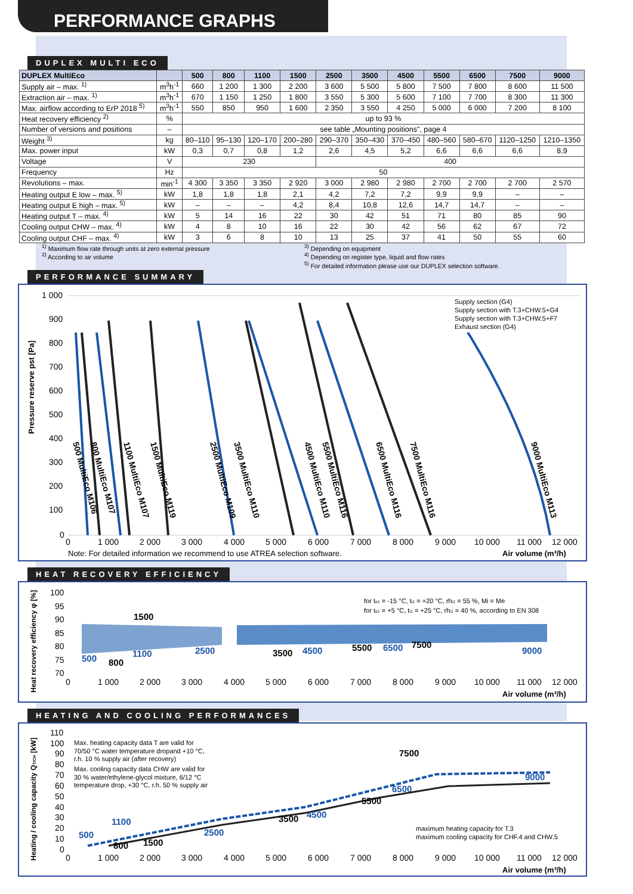PERFORMANCE GRAPHS
DUPLEX MULTI ECO
| DUPLEX MultiEco | | 500 | 800 | 1100 | 1500 | 2500 | 3500 | 4500 | 5500 | 6500 | 7500 | 9000 |
| --- | --- | --- | --- | --- | --- | --- | --- | --- | --- | --- | --- | --- |
| Supply air – max. <sup>1)</sup> | m<sup>3</sup>h<sup>-1</sup> | 660 | 1 200 | 1 300 | 2 200 | 3 600 | 5 500 | 5 800 | 7 500 | 7 800 | 8 600 | 11 500 |
| Extraction air – max. <sup>1)</sup> | m<sup>3</sup>h<sup>-1</sup> | 670 | 1 150 | 1 250 | 1 800 | 3 550 | 5 300 | 5 600 | 7 100 | 7 700 | 8 300 | 11 300 |
| Max. airflow according to ErP 2018 <sup>5)</sup> | m<sup>3</sup>h<sup>-1</sup> | 550 | 850 | 950 | 1 600 | 2 350 | 3 550 | 4 250 | 5 000 | 6 000 | 7 200 | 8 100 |
| Heat recovery efficiency <sup>2)</sup> | % | up to 93 % | | | | | | | | | | |
| Number of versions and positions | – | see table „Mounting positions", page 4 | | | | | | | | | | |
| Weight <sup>3)</sup> | kg | 80–110 | 95–130 | 120–170 | 200–280 | 290–370 | 350–430 | 370–450 | 480–560 | 580–670 | 1120–1250 | 1210–1350 |
| Max. power input | kW | 0,3 | 0,7 | 0,8 | 1,2 | 2,6 | 4,5 | 5,2 | 6,6 | 6,6 | 6,6 | 8,9 |
| Voltage | V | 230 | | | | 400 | | | | | | |
| Frequency | Hz | 50 | | | | | | | | | | |
| Revolutions – max. | min<sup>-1</sup> | 4 300 | 3 350 | 3 350 | 2 920 | 3 000 | 2 980 | 2 980 | 2 700 | 2 700 | 2 700 | 2 570 |
| Heating output E low – max. <sup>5)</sup> | kW | 1,8 | 1,8 | 1,8 | 2,1 | 4,2 | 7,2 | 7,2 | 9,9 | 9,9 | – | – |
| Heating output E high – max. <sup>5)</sup> | kW | – | – | – | 4,2 | 8,4 | 10,8 | 12,6 | 14,7 | 14,7 | – | – |
| Heating output T – max. <sup>4)</sup> | kW | 5 | 14 | 16 | 22 | 30 | 42 | 51 | 71 | 80 | 85 | 90 |
| Cooling output CHW – max. <sup>4)</sup> | kW | 4 | 8 | 10 | 16 | 22 | 30 | 42 | 56 | 62 | 67 | 72 |
| Cooling output CHF – max. <sup>4)</sup> | kW | 3 | 6 | 8 | 10 | 13 | 25 | 37 | 41 | 50 | 55 | 60 |
<sup>1)</sup> Maximum flow rate through units at zero external pressure
<sup>2)</sup> According to air volume
<sup>3)</sup> Depending on equipment
<sup>4)</sup> Depending on register type, liquid and flow rates
<sup>5)</sup> For detailed information please use our DUPLEX selection software.
PERFORMANCE SUMMARY
Pressure reserve pst [Pa]
1 000
900
800
700
600
500
400
300
200
100
0
0
1 000
2 000
3 000
4 000
5 000
6 000
7 000
8 000
9 000
10 000
11 000
12 000
500 MultiEco M106
800 MultiEco M107
1100 MultiEco M107
1500 MultiEco M119
2500 MultiEco M109
3500 MultiEco M110
4500 MultiEco M110
5500 MultiEco M116
6500 MultiEco M116
7500 MultiEco M116
9000 MultiEco M113
Supply section (G4)
Supply section with T.3+CHW.5+G4
Supply section with T.3+CHW.5+F7
Exhaust section (G4)
Note: For detailed information we recommend to use ATREA selection software.
Air volume (m³/h)
HEAT RECOVERY EFFICIENCY
Heat recovery efficiency φ [%]
100
95
90
85
80
75
70
0
1 000
2 000
3 000
4 000
5 000
6 000
7 000
8 000
9 000
10 000
11 000
12 000
500
1100
2500
4500
6500
9000
800
1500
3500
5500
7500
for te1 = -15 °C, ti1 = +20 °C, rhi1 = 55 %, Mi = Me
for te1 = +5 °C, ti1 = +25 °C, rhi1 = 40 %, according to EN 308
Air volume (m³/h)
HEATING AND COOLING PERFORMANCES
Heating / cooling capacity QT/CH [kW]
110
100
90
80
70
60
50
40
30
20
10
0
0
1 000
2 000
3 000
4 000
5 000
6 000
7 000
8 000
9 000
10 000
11 000
12 000
Max. heating capacity data T are valid for
70/50 °C water temperature dropand +10 °C,
r.h. 10 % supply air (after recovery)
Max. cooling capacity data CHW are valid for
30 % water/ethylene-glycol mixture, 6/12 °C
temperature drop, +30 °C, r.h. 50 % supply air
maximum heating capacity for T.3
maximum cooling capacity for CHF.4 and CHW.5
500
1100
2500
4500
6500
9000
800
1500
3500
5500
7500
Air volume (m³/h)